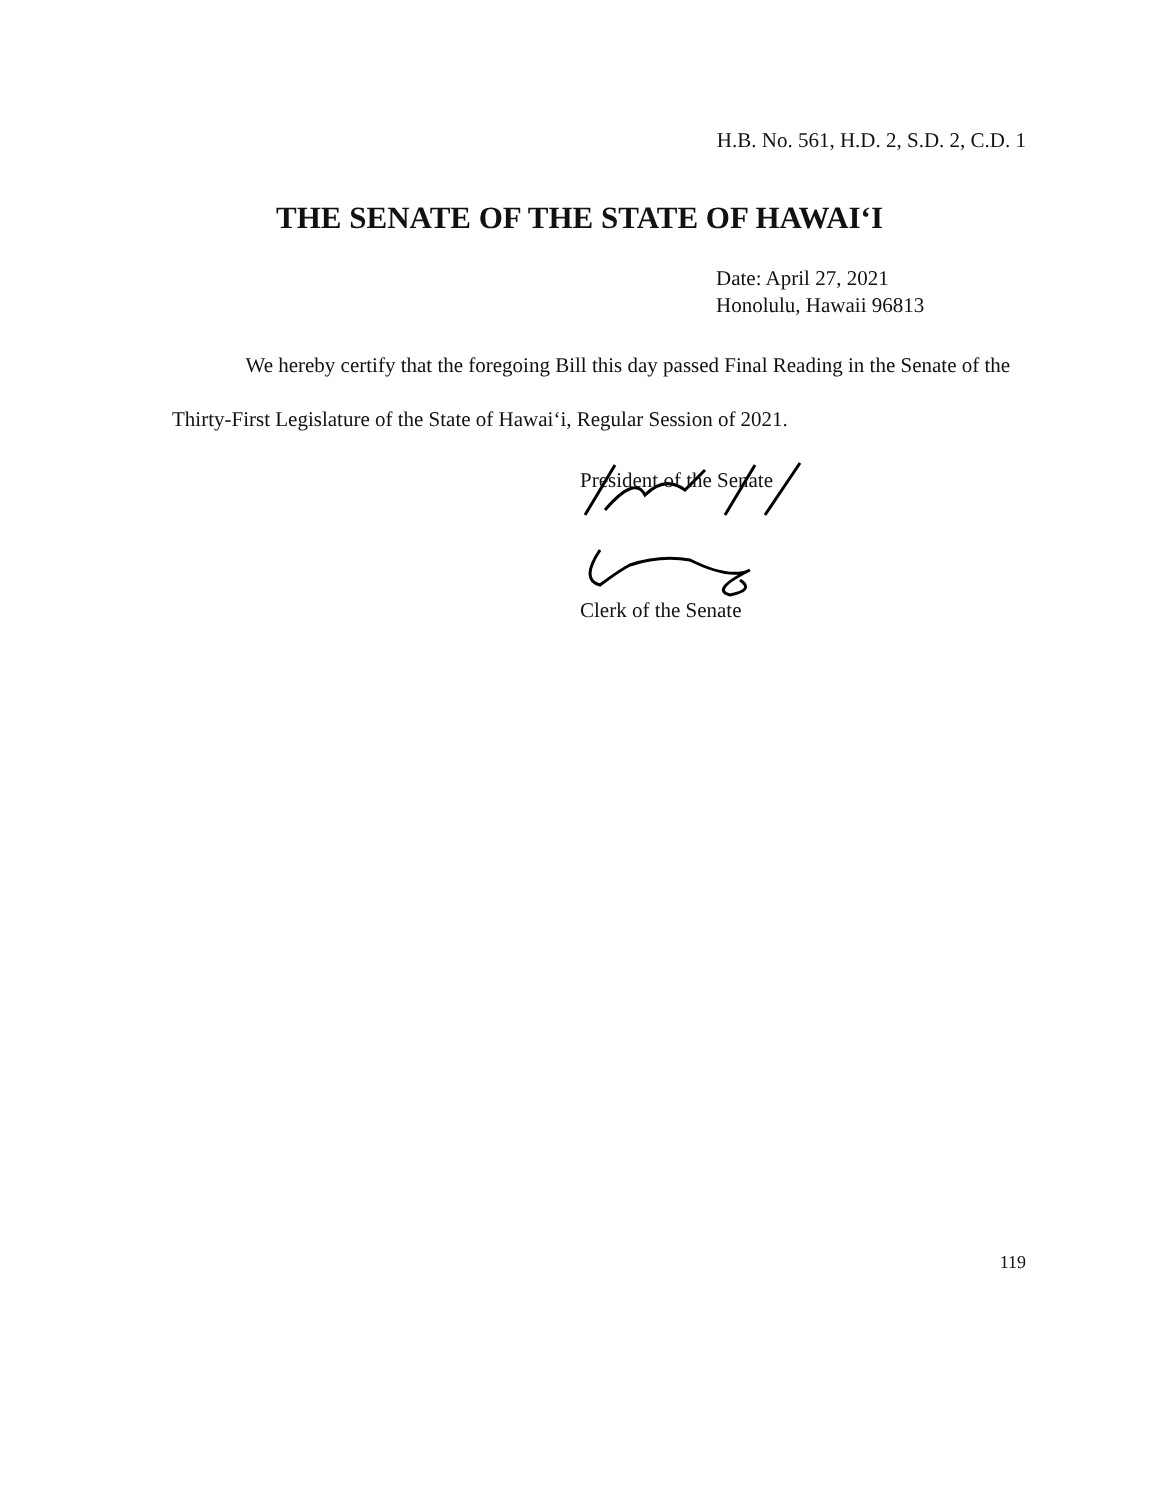H.B. No. 561, H.D. 2, S.D. 2, C.D. 1
THE SENATE OF THE STATE OF HAWAIʻI
Date: April 27, 2021
Honolulu, Hawaii 96813
We hereby certify that the foregoing Bill this day passed Final Reading in the Senate of the Thirty-First Legislature of the State of Hawaiʻi, Regular Session of 2021.
President of the Senate
Clerk of the Senate
119